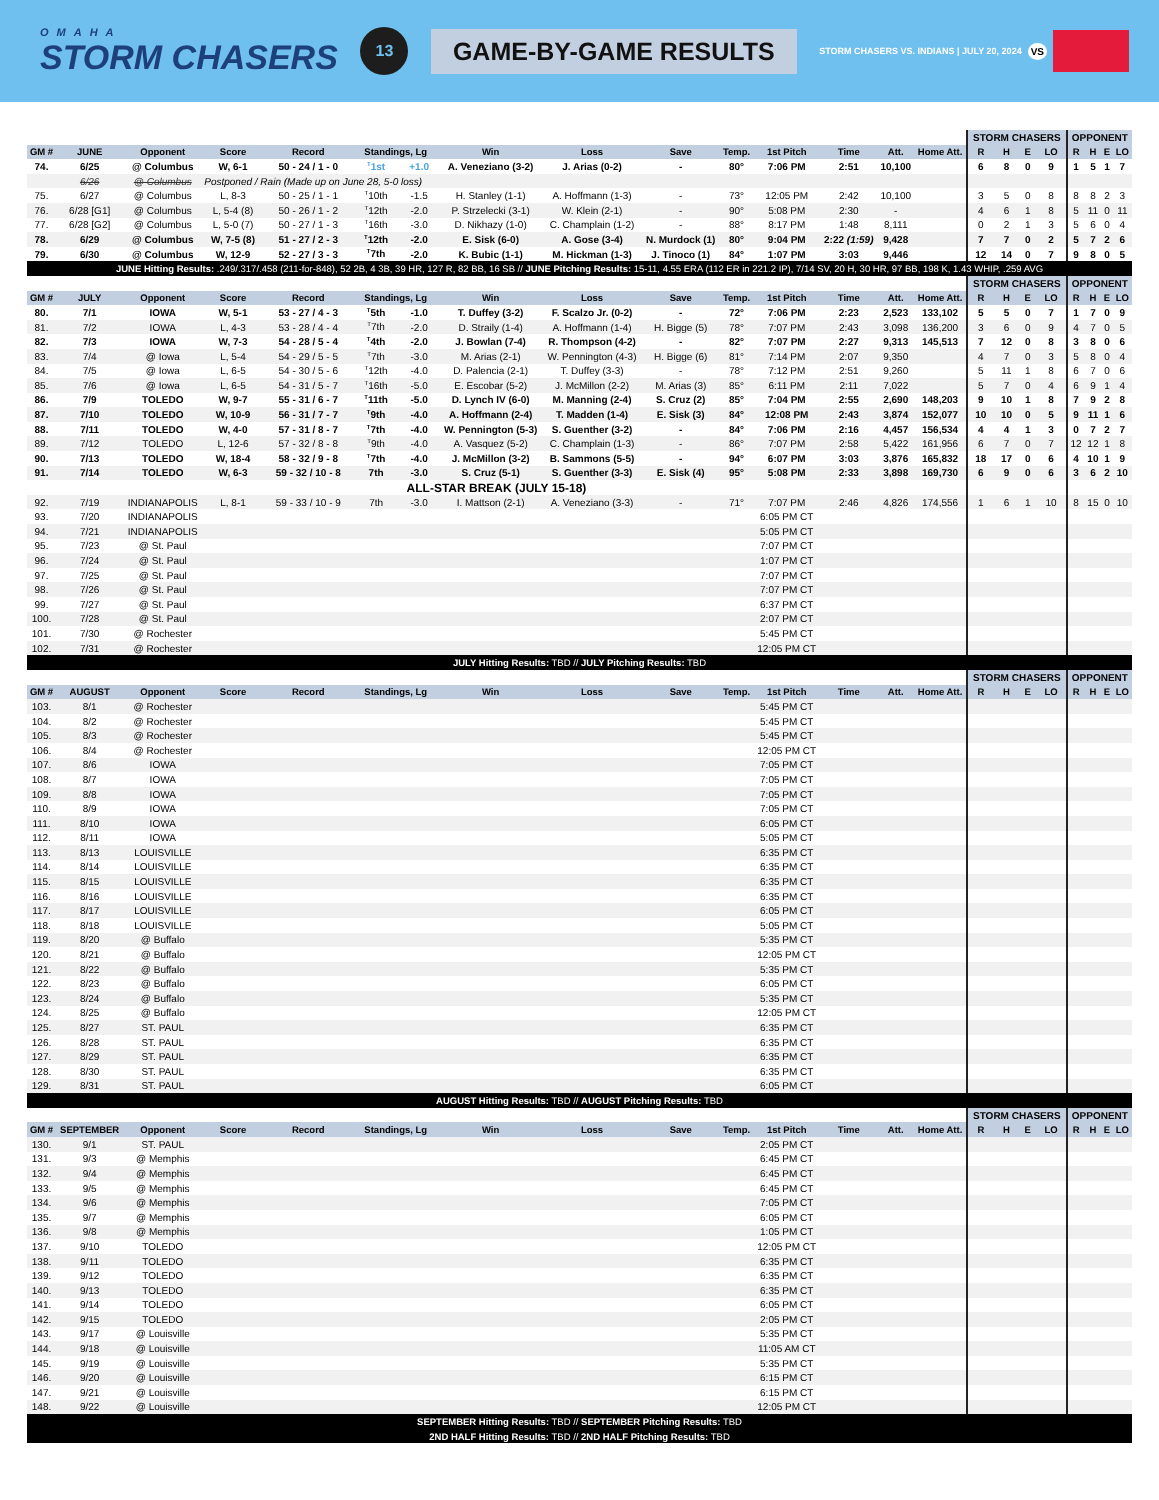OMAHA
STORM CHASERS
13
GAME-BY-GAME RESULTS
STORM CHASERS VS. INDIANS | JULY 20, 2024 VS
| | | | | | | | | | | | | | | | STORM CHASERS | | | | OPPONENT | | | |
| --- | --- | --- | --- | --- | --- | --- | --- | --- | --- | --- | --- | --- | --- | --- | --- | --- | --- | --- | --- | --- | --- | --- |
| GM # | JUNE | Opponent | Score | Record | Standings, Lg | | Win | Loss | Save | Temp. | 1st Pitch | Time | Att. | Home Att. | R | H | E | LO | R | H | E | LO |
| 74. | 6/25 | @ Columbus | W, 6-1 | 50 - 24 / 1 - 0 | <sup>T</sup>1st | +1.0 | A. Veneziano (3-2) | J. Arias (0-2) | - | 80° | 7:06 PM | 2:51 | 10,100 | | 6 | 8 | 0 | 9 | 1 | 5 | 1 | 7 |
| | 6/26 | @ Columbus | Postponed / Rain (Made up on June 28, 5-0 loss) | | | | | | | | | | | | | | | | | | | |
| 75. | 6/27 | @ Columbus | L, 8-3 | 50 - 25 / 1 - 1 | <sup>T</sup>10th | -1.5 | H. Stanley (1-1) | A. Hoffmann (1-3) | - | 73° | 12:05 PM | 2:42 | 10,100 | | 3 | 5 | 0 | 8 | 8 | 8 | 2 | 3 |
| 76. | 6/28 [G1] | @ Columbus | L, 5-4 (8) | 50 - 26 / 1 - 2 | <sup>T</sup>12th | -2.0 | P. Strzelecki (3-1) | W. Klein (2-1) | - | 90° | 5:08 PM | 2:30 | - | | 4 | 6 | 1 | 8 | 5 | 11 | 0 | 11 |
| 77. | 6/28 [G2] | @ Columbus | L, 5-0 (7) | 50 - 27 / 1 - 3 | <sup>T</sup>16th | -3.0 | D. Nikhazy (1-0) | C. Champlain (1-2) | - | 88° | 8:17 PM | 1:48 | 8,111 | | 0 | 2 | 1 | 3 | 5 | 6 | 0 | 4 |
| 78. | 6/29 | @ Columbus | W, 7-5 (8) | 51 - 27 / 2 - 3 | <sup>T</sup>12th | -2.0 | E. Sisk (6-0) | A. Gose (3-4) | N. Murdock (1) | 80° | 9:04 PM | 2:22 (1:59) | 9,428 | | 7 | 7 | 0 | 2 | 5 | 7 | 2 | 6 |
| 79. | 6/30 | @ Columbus | W, 12-9 | 52 - 27 / 3 - 3 | <sup>T</sup>7th | -2.0 | K. Bubic (1-1) | M. Hickman (1-3) | J. Tinoco (1) | 84° | 1:07 PM | 3:03 | 9,446 | | 12 | 14 | 0 | 7 | 9 | 8 | 0 | 5 |
| JUNE Hitting Results: .249/.317/.458 (211-for-848), 52 2B, 4 3B, 39 HR, 127 R, 82 BB, 16 SB // JUNE Pitching Results: 15-11, 4.55 ERA (112 ER in 221.2 IP), 7/14 SV, 20 H, 30 HR, 97 BB, 198 K, 1.43 WHIP, .259 AVG | | | | | | | | | | | | | | | | | | | | | | |
| | | | | | | | | | | | | | | | STORM CHASERS | | | | OPPONENT | | | |
| GM # | JULY | Opponent | Score | Record | Standings, Lg | | Win | Loss | Save | Temp. | 1st Pitch | Time | Att. | Home Att. | R | H | E | LO | R | H | E | LO |
| 80. | 7/1 | IOWA | W, 5-1 | 53 - 27 / 4 - 3 | <sup>T</sup>5th | -1.0 | T. Duffey (3-2) | F. Scalzo Jr. (0-2) | - | 72° | 7:06 PM | 2:23 | 2,523 | 133,102 | 5 | 5 | 0 | 7 | 1 | 7 | 0 | 9 |
| 81. | 7/2 | IOWA | L, 4-3 | 53 - 28 / 4 - 4 | <sup>T</sup>7th | -2.0 | D. Straily (1-4) | A. Hoffmann (1-4) | H. Bigge (5) | 78° | 7:07 PM | 2:43 | 3,098 | 136,200 | 3 | 6 | 0 | 9 | 4 | 7 | 0 | 5 |
| 82. | 7/3 | IOWA | W, 7-3 | 54 - 28 / 5 - 4 | <sup>T</sup>4th | -2.0 | J. Bowlan (7-4) | R. Thompson (4-2) | - | 82° | 7:07 PM | 2:27 | 9,313 | 145,513 | 7 | 12 | 0 | 8 | 3 | 8 | 0 | 6 |
| 83. | 7/4 | @ Iowa | L, 5-4 | 54 - 29 / 5 - 5 | <sup>T</sup>7th | -3.0 | M. Arias (2-1) | W. Pennington (4-3) | H. Bigge (6) | 81° | 7:14 PM | 2:07 | 9,350 | | 4 | 7 | 0 | 3 | 5 | 8 | 0 | 4 |
| 84. | 7/5 | @ Iowa | L, 6-5 | 54 - 30 / 5 - 6 | <sup>T</sup>12th | -4.0 | D. Palencia (2-1) | T. Duffey (3-3) | - | 78° | 7:12 PM | 2:51 | 9,260 | | 5 | 11 | 1 | 8 | 6 | 7 | 0 | 6 |
| 85. | 7/6 | @ Iowa | L, 6-5 | 54 - 31 / 5 - 7 | <sup>T</sup>16th | -5.0 | E. Escobar (5-2) | J. McMillon (2-2) | M. Arias (3) | 85° | 6:11 PM | 2:11 | 7,022 | | 5 | 7 | 0 | 4 | 6 | 9 | 1 | 4 |
| 86. | 7/9 | TOLEDO | W, 9-7 | 55 - 31 / 6 - 7 | <sup>T</sup>11th | -5.0 | D. Lynch IV (6-0) | M. Manning (2-4) | S. Cruz (2) | 85° | 7:04 PM | 2:55 | 2,690 | 148,203 | 9 | 10 | 1 | 8 | 7 | 9 | 2 | 8 |
| 87. | 7/10 | TOLEDO | W, 10-9 | 56 - 31 / 7 - 7 | <sup>T</sup>9th | -4.0 | A. Hoffmann (2-4) | T. Madden (1-4) | E. Sisk (3) | 84° | 12:08 PM | 2:43 | 3,874 | 152,077 | 10 | 10 | 0 | 5 | 9 | 11 | 1 | 6 |
| 88. | 7/11 | TOLEDO | W, 4-0 | 57 - 31 / 8 - 7 | <sup>T</sup>7th | -4.0 | W. Pennington (5-3) | S. Guenther (3-2) | - | 84° | 7:06 PM | 2:16 | 4,457 | 156,534 | 4 | 4 | 1 | 3 | 0 | 7 | 2 | 7 |
| 89. | 7/12 | TOLEDO | L, 12-6 | 57 - 32 / 8 - 8 | <sup>T</sup>9th | -4.0 | A. Vasquez (5-2) | C. Champlain (1-3) | - | 86° | 7:07 PM | 2:58 | 5,422 | 161,956 | 6 | 7 | 0 | 7 | 12 | 12 | 1 | 8 |
| 90. | 7/13 | TOLEDO | W, 18-4 | 58 - 32 / 9 - 8 | <sup>T</sup>7th | -4.0 | J. McMillon (3-2) | B. Sammons (5-5) | - | 94° | 6:07 PM | 3:03 | 3,876 | 165,832 | 18 | 17 | 0 | 6 | 4 | 10 | 1 | 9 |
| 91. | 7/14 | TOLEDO | W, 6-3 | 59 - 32 / 10 - 8 | 7th | -3.0 | S. Cruz (5-1) | S. Guenther (3-3) | E. Sisk (4) | 95° | 5:08 PM | 2:33 | 3,898 | 169,730 | 6 | 9 | 0 | 6 | 3 | 6 | 2 | 10 |
| ALL-STAR BREAK (JULY 15-18) | | | | | | | | | | | | | | | | | | | | | | |
| 92. | 7/19 | INDIANAPOLIS | L, 8-1 | 59 - 33 / 10 - 9 | 7th | -3.0 | I. Mattson (2-1) | A. Veneziano (3-3) | - | 71° | 7:07 PM | 2:46 | 4,826 | 174,556 | 1 | 6 | 1 | 10 | 8 | 15 | 0 | 10 |
| 93. | 7/20 | INDIANAPOLIS | | | | | | | | | 6:05 PM CT | | | | | | | | | | | |
| 94. | 7/21 | INDIANAPOLIS | | | | | | | | | 5:05 PM CT | | | | | | | | | | | |
| 95. | 7/23 | @ St. Paul | | | | | | | | | 7:07 PM CT | | | | | | | | | | | |
| 96. | 7/24 | @ St. Paul | | | | | | | | | 1:07 PM CT | | | | | | | | | | | |
| 97. | 7/25 | @ St. Paul | | | | | | | | | 7:07 PM CT | | | | | | | | | | | |
| 98. | 7/26 | @ St. Paul | | | | | | | | | 7:07 PM CT | | | | | | | | | | | |
| 99. | 7/27 | @ St. Paul | | | | | | | | | 6:37 PM CT | | | | | | | | | | | |
| 100. | 7/28 | @ St. Paul | | | | | | | | | 2:07 PM CT | | | | | | | | | | | |
| 101. | 7/30 | @ Rochester | | | | | | | | | 5:45 PM CT | | | | | | | | | | | |
| 102. | 7/31 | @ Rochester | | | | | | | | | 12:05 PM CT | | | | | | | | | | | |
| JULY Hitting Results: TBD // JULY Pitching Results: TBD | | | | | | | | | | | | | | | | | | | | | | |
| | | | | | | | | | | | | | | | STORM CHASERS | | | | OPPONENT | | | |
| GM # | AUGUST | Opponent | Score | Record | Standings, Lg | | Win | Loss | Save | Temp. | 1st Pitch | Time | Att. | Home Att. | R | H | E | LO | R | H | E | LO |
| 103. | 8/1 | @ Rochester | | | | | | | | | 5:45 PM CT | | | | | | | | | | | |
| 104. | 8/2 | @ Rochester | | | | | | | | | 5:45 PM CT | | | | | | | | | | | |
| 105. | 8/3 | @ Rochester | | | | | | | | | 5:45 PM CT | | | | | | | | | | | |
| 106. | 8/4 | @ Rochester | | | | | | | | | 12:05 PM CT | | | | | | | | | | | |
| 107. | 8/6 | IOWA | | | | | | | | | 7:05 PM CT | | | | | | | | | | | |
| 108. | 8/7 | IOWA | | | | | | | | | 7:05 PM CT | | | | | | | | | | | |
| 109. | 8/8 | IOWA | | | | | | | | | 7:05 PM CT | | | | | | | | | | | |
| 110. | 8/9 | IOWA | | | | | | | | | 7:05 PM CT | | | | | | | | | | | |
| 111. | 8/10 | IOWA | | | | | | | | | 6:05 PM CT | | | | | | | | | | | |
| 112. | 8/11 | IOWA | | | | | | | | | 5:05 PM CT | | | | | | | | | | | |
| 113. | 8/13 | LOUISVILLE | | | | | | | | | 6:35 PM CT | | | | | | | | | | | |
| 114. | 8/14 | LOUISVILLE | | | | | | | | | 6:35 PM CT | | | | | | | | | | | |
| 115. | 8/15 | LOUISVILLE | | | | | | | | | 6:35 PM CT | | | | | | | | | | | |
| 116. | 8/16 | LOUISVILLE | | | | | | | | | 6:35 PM CT | | | | | | | | | | | |
| 117. | 8/17 | LOUISVILLE | | | | | | | | | 6:05 PM CT | | | | | | | | | | | |
| 118. | 8/18 | LOUISVILLE | | | | | | | | | 5:05 PM CT | | | | | | | | | | | |
| 119. | 8/20 | @ Buffalo | | | | | | | | | 5:35 PM CT | | | | | | | | | | | |
| 120. | 8/21 | @ Buffalo | | | | | | | | | 12:05 PM CT | | | | | | | | | | | |
| 121. | 8/22 | @ Buffalo | | | | | | | | | 5:35 PM CT | | | | | | | | | | | |
| 122. | 8/23 | @ Buffalo | | | | | | | | | 6:05 PM CT | | | | | | | | | | | |
| 123. | 8/24 | @ Buffalo | | | | | | | | | 5:35 PM CT | | | | | | | | | | | |
| 124. | 8/25 | @ Buffalo | | | | | | | | | 12:05 PM CT | | | | | | | | | | | |
| 125. | 8/27 | ST. PAUL | | | | | | | | | 6:35 PM CT | | | | | | | | | | | |
| 126. | 8/28 | ST. PAUL | | | | | | | | | 6:35 PM CT | | | | | | | | | | | |
| 127. | 8/29 | ST. PAUL | | | | | | | | | 6:35 PM CT | | | | | | | | | | | |
| 128. | 8/30 | ST. PAUL | | | | | | | | | 6:35 PM CT | | | | | | | | | | | |
| 129. | 8/31 | ST. PAUL | | | | | | | | | 6:05 PM CT | | | | | | | | | | | |
| AUGUST Hitting Results: TBD // AUGUST Pitching Results: TBD | | | | | | | | | | | | | | | | | | | | | | |
| | | | | | | | | | | | | | | | STORM CHASERS | | | | OPPONENT | | | |
| GM # | SEPTEMBER | Opponent | Score | Record | Standings, Lg | | Win | Loss | Save | Temp. | 1st Pitch | Time | Att. | Home Att. | R | H | E | LO | R | H | E | LO |
| 130. | 9/1 | ST. PAUL | | | | | | | | | 2:05 PM CT | | | | | | | | | | | |
| 131. | 9/3 | @ Memphis | | | | | | | | | 6:45 PM CT | | | | | | | | | | | |
| 132. | 9/4 | @ Memphis | | | | | | | | | 6:45 PM CT | | | | | | | | | | | |
| 133. | 9/5 | @ Memphis | | | | | | | | | 6:45 PM CT | | | | | | | | | | | |
| 134. | 9/6 | @ Memphis | | | | | | | | | 7:05 PM CT | | | | | | | | | | | |
| 135. | 9/7 | @ Memphis | | | | | | | | | 6:05 PM CT | | | | | | | | | | | |
| 136. | 9/8 | @ Memphis | | | | | | | | | 1:05 PM CT | | | | | | | | | | | |
| 137. | 9/10 | TOLEDO | | | | | | | | | 12:05 PM CT | | | | | | | | | | | |
| 138. | 9/11 | TOLEDO | | | | | | | | | 6:35 PM CT | | | | | | | | | | | |
| 139. | 9/12 | TOLEDO | | | | | | | | | 6:35 PM CT | | | | | | | | | | | |
| 140. | 9/13 | TOLEDO | | | | | | | | | 6:35 PM CT | | | | | | | | | | | |
| 141. | 9/14 | TOLEDO | | | | | | | | | 6:05 PM CT | | | | | | | | | | | |
| 142. | 9/15 | TOLEDO | | | | | | | | | 2:05 PM CT | | | | | | | | | | | |
| 143. | 9/17 | @ Louisville | | | | | | | | | 5:35 PM CT | | | | | | | | | | | |
| 144. | 9/18 | @ Louisville | | | | | | | | | 11:05 AM CT | | | | | | | | | | | |
| 145. | 9/19 | @ Louisville | | | | | | | | | 5:35 PM CT | | | | | | | | | | | |
| 146. | 9/20 | @ Louisville | | | | | | | | | 6:15 PM CT | | | | | | | | | | | |
| 147. | 9/21 | @ Louisville | | | | | | | | | 6:15 PM CT | | | | | | | | | | | |
| 148. | 9/22 | @ Louisville | | | | | | | | | 12:05 PM CT | | | | | | | | | | | |
| SEPTEMBER Hitting Results: TBD // SEPTEMBER Pitching Results: TBD | | | | | | | | | | | | | | | | | | | | | | |
| 2ND HALF Hitting Results: TBD // 2ND HALF Pitching Results: TBD | | | | | | | | | | | | | | | | | | | | | | |